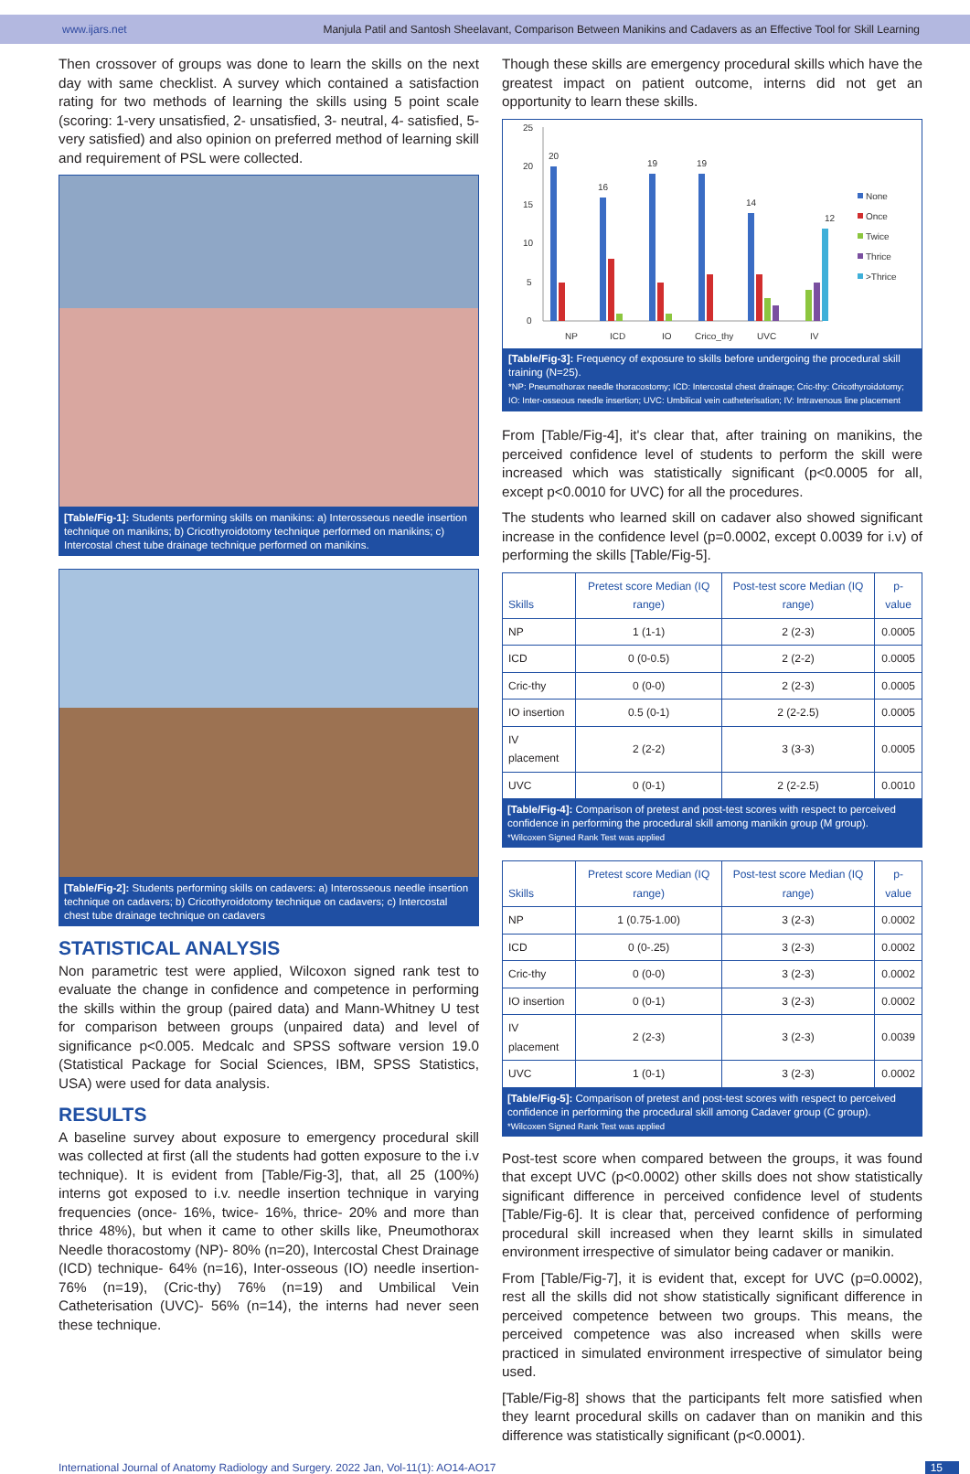www.ijars.net Manjula Patil and Santosh Sheelavant, Comparison Between Manikins and Cadavers as an Effective Tool for Skill Learning
Then crossover of groups was done to learn the skills on the next day with same checklist. A survey which contained a satisfaction rating for two methods of learning the skills using 5 point scale (scoring: 1-very unsatisfied, 2- unsatisfied, 3- neutral, 4- satisfied, 5- very satisfied) and also opinion on preferred method of learning skill and requirement of PSL were collected.
[Table/Fig-1]: Students performing skills on manikins: a) Interosseous needle insertion technique on manikins; b) Cricothyroidotomy technique performed on manikins; c) Intercostal chest tube drainage technique performed on manikins.
[Table/Fig-2]: Students performing skills on cadavers: a) Interosseous needle insertion technique on cadavers; b) Cricothyroidotomy technique on cadavers; c) Intercostal chest tube drainage technique on cadavers
STATISTICAL ANALYSIS
Non parametric test were applied, Wilcoxon signed rank test to evaluate the change in confidence and competence in performing the skills within the group (paired data) and Mann-Whitney U test for comparison between groups (unpaired data) and level of significance p<0.005. Medcalc and SPSS software version 19.0 (Statistical Package for Social Sciences, IBM, SPSS Statistics, USA) were used for data analysis.
RESULTS
A baseline survey about exposure to emergency procedural skill was collected at first (all the students had gotten exposure to the i.v technique). It is evident from [Table/Fig-3], that, all 25 (100%) interns got exposed to i.v. needle insertion technique in varying frequencies (once- 16%, twice- 16%, thrice- 20% and more than thrice 48%), but when it came to other skills like, Pneumothorax Needle thoracostomy (NP)- 80% (n=20), Intercostal Chest Drainage (ICD) technique- 64% (n=16), Inter-osseous (IO) needle insertion- 76% (n=19), (Cric-thy) 76% (n=19) and Umbilical Vein Catheterisation (UVC)- 56% (n=14), the interns had never seen these technique.
Though these skills are emergency procedural skills which have the greatest impact on patient outcome, interns did not get an opportunity to learn these skills.
25
20
15
10
5
0
20
16
19
19
14
12
NP
ICD
IO
Crico_thy
UVC
IV
None
Once
Twice
Thrice
>Thrice
[Table/Fig-3]: Frequency of exposure to skills before undergoing the procedural skill training (N=25).
*NP: Pneumothorax needle thoracostomy; ICD: Intercostal chest drainage; Cric-thy: Cricothyroidotomy; IO: Inter-osseous needle insertion; UVC: Umbilical vein catheterisation; IV: Intravenous line placement
From [Table/Fig-4], it's clear that, after training on manikins, the perceived confidence level of students to perform the skill were increased which was statistically significant (p<0.0005 for all, except p<0.0010 for UVC) for all the procedures.
The students who learned skill on cadaver also showed significant increase in the confidence level (p=0.0002, except 0.0039 for i.v) of performing the skills [Table/Fig-5].
| Skills | Pretest score Median (IQ range) | Post-test score Median (IQ range) | p-value |
| --- | --- | --- | --- |
| NP | 1 (1-1) | 2 (2-3) | 0.0005 |
| ICD | 0 (0-0.5) | 2 (2-2) | 0.0005 |
| Cric-thy | 0 (0-0) | 2 (2-3) | 0.0005 |
| IO insertion | 0.5 (0-1) | 2 (2-2.5) | 0.0005 |
| IV placement | 2 (2-2) | 3 (3-3) | 0.0005 |
| UVC | 0 (0-1) | 2 (2-2.5) | 0.0010 |
[Table/Fig-4]: Comparison of pretest and post-test scores with respect to perceived confidence in performing the procedural skill among manikin group (M group).
*Wilcoxen Signed Rank Test was applied
| Skills | Pretest score Median (IQ range) | Post-test score Median (IQ range) | p-value |
| --- | --- | --- | --- |
| NP | 1 (0.75-1.00) | 3 (2-3) | 0.0002 |
| ICD | 0 (0-.25) | 3 (2-3) | 0.0002 |
| Cric-thy | 0 (0-0) | 3 (2-3) | 0.0002 |
| IO insertion | 0 (0-1) | 3 (2-3) | 0.0002 |
| IV placement | 2 (2-3) | 3 (2-3) | 0.0039 |
| UVC | 1 (0-1) | 3 (2-3) | 0.0002 |
[Table/Fig-5]: Comparison of pretest and post-test scores with respect to perceived confidence in performing the procedural skill among Cadaver group (C group).
*Wilcoxen Signed Rank Test was applied
Post-test score when compared between the groups, it was found that except UVC (p<0.0002) other skills does not show statistically significant difference in perceived confidence level of students [Table/Fig-6]. It is clear that, perceived confidence of performing procedural skill increased when they learnt skills in simulated environment irrespective of simulator being cadaver or manikin.
From [Table/Fig-7], it is evident that, except for UVC (p=0.0002), rest all the skills did not show statistically significant difference in perceived competence between two groups. This means, the perceived competence was also increased when skills were practiced in simulated environment irrespective of simulator being used.
[Table/Fig-8] shows that the participants felt more satisfied when they learnt procedural skills on cadaver than on manikin and this difference was statistically significant (p<0.0001).
International Journal of Anatomy Radiology and Surgery. 2022 Jan, Vol-11(1): AO14-AO17 15